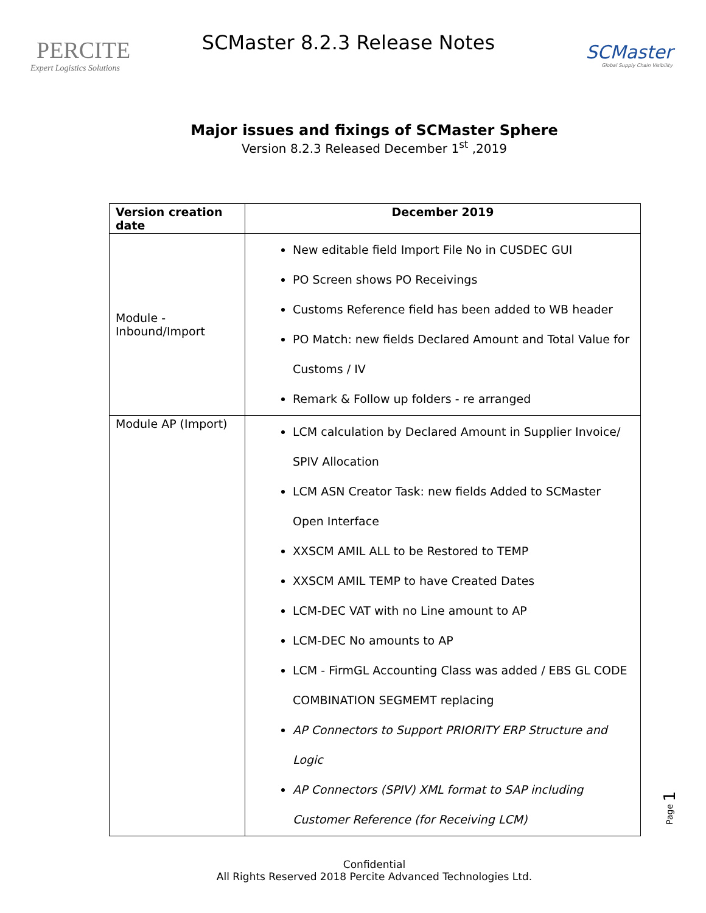PERCITE
Expert Logistics Solutions
SCMaster 8.2.3 Release Notes
SCMaster
Global Supply Chain Visibility
Major issues and fixings of SCMaster Sphere
Version 8.2.3 Released December 1<sup>st</sup> ,2019
| Version creation date | December 2019 |
| --- | --- |
| Module - Inbound/Import | New editable field Import File No in CUSDEC GUI PO Screen shows PO Receivings Customs Reference field has been added to WB header PO Match: new fields Declared Amount and Total Value for Customs / IV Remark & Follow up folders - re arranged |
| Module AP (Import) | LCM calculation by Declared Amount in Supplier Invoice/ SPIV Allocation LCM ASN Creator Task: new fields Added to SCMaster Open Interface XXSCM AMIL ALL to be Restored to TEMP XXSCM AMIL TEMP to have Created Dates LCM-DEC VAT with no Line amount to AP LCM-DEC No amounts to AP LCM - FirmGL Accounting Class was added / EBS GL CODE COMBINATION SEGMEMT replacing AP Connectors to Support PRIORITY ERP Structure and Logic AP Connectors (SPIV) XML format to SAP including Customer Reference (for Receiving LCM) |
Page 1
Confidential
All Rights Reserved 2018 Percite Advanced Technologies Ltd.